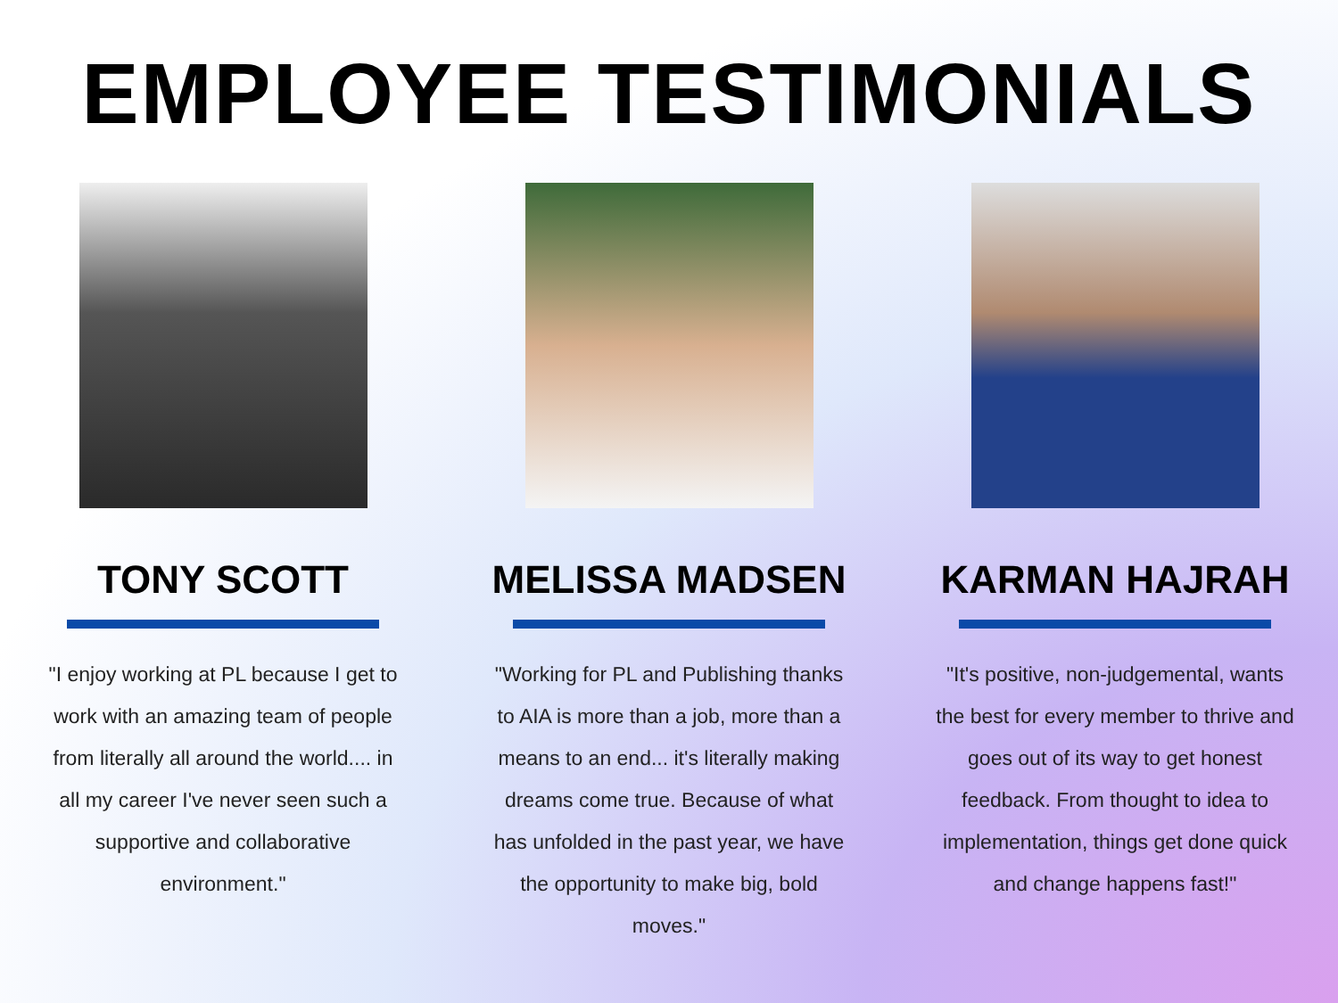EMPLOYEE TESTIMONIALS
TONY SCOTT
"I enjoy working at PL because I get to work with an amazing team of people from literally all around the world.... in all my career I've never seen such a supportive and collaborative environment."
MELISSA MADSEN
"Working for PL and Publishing thanks to AIA is more than a job, more than a means to an end... it's literally making dreams come true. Because of what has unfolded in the past year, we have the opportunity to make big, bold moves."
KARMAN HAJRAH
"It's positive, non-judgemental, wants the best for every member to thrive and goes out of its way to get honest feedback. From thought to idea to implementation, things get done quick and change happens fast!"